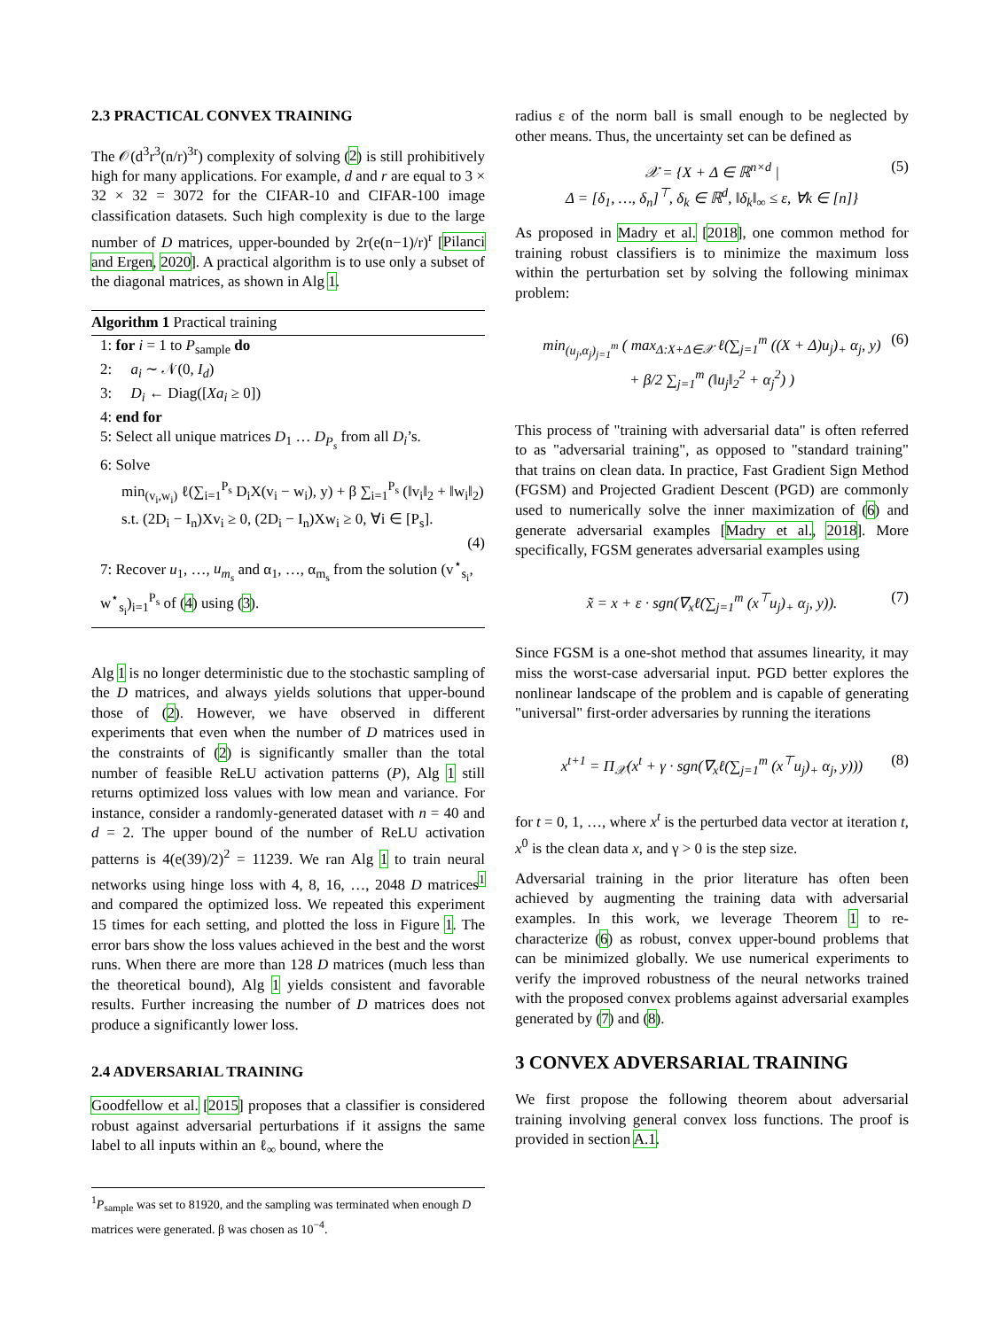2.3 PRACTICAL CONVEX TRAINING
The 𝒪(d<sup>3</sup>r<sup>3</sup>(n/r)<sup>3r</sup>) complexity of solving (2) is still prohibitively high for many applications. For example, d and r are equal to 3 × 32 × 32 = 3072 for the CIFAR-10 and CIFAR-100 image classification datasets. Such high complexity is due to the large number of D matrices, upper-bounded by 2r(e(n−1)/r)<sup>r</sup> [Pilanci and Ergen, 2020]. A practical algorithm is to use only a subset of the diagonal matrices, as shown in Alg 1.
Algorithm 1 Practical training
1: for i = 1 to P<sub>sample</sub> do
2: a<sub>i</sub> ∼ 𝒩(0, I<sub>d</sub>)
3: D<sub>i</sub> ← Diag([Xa<sub>i</sub> ≥ 0])
4: end for
5: Select all unique matrices D<sub>1</sub> … D<sub>P<sub>s</sub></sub> from all D<sub>i</sub>’s.
6: Solve
min<sub>(v<sub>i</sub>,w<sub>i</sub>)</sub> ℓ(∑<sub>i=1</sub><sup>P<sub>s</sub></sup> D<sub>i</sub>X(v<sub>i</sub> − w<sub>i</sub>), y) + β ∑<sub>i=1</sub><sup>P<sub>s</sub></sup> (‖v<sub>i</sub>‖<sub>2</sub> + ‖w<sub>i</sub>‖<sub>2</sub>)
s.t. (2D<sub>i</sub> − I<sub>n</sub>)Xv<sub>i</sub> ≥ 0, (2D<sub>i</sub> − I<sub>n</sub>)Xw<sub>i</sub> ≥ 0, ∀i ∈ [P<sub>s</sub>].
(4)
7: Recover u<sub>1</sub>, …, u<sub>m<sub>s</sub></sub> and α<sub>1</sub>, …, α<sub>m<sub>s</sub></sub> from the solution (v<sup>⋆</sup><sub>s<sub>i</sub></sub>, w<sup>⋆</sup><sub>s<sub>i</sub></sub>)<sub>i=1</sub><sup>P<sub>s</sub></sup> of (4) using (3).
Alg 1 is no longer deterministic due to the stochastic sampling of the D matrices, and always yields solutions that upper-bound those of (2). However, we have observed in different experiments that even when the number of D matrices used in the constraints of (2) is significantly smaller than the total number of feasible ReLU activation patterns (P), Alg 1 still returns optimized loss values with low mean and variance. For instance, consider a randomly-generated dataset with n = 40 and d = 2. The upper bound of the number of ReLU activation patterns is 4(e(39)/2)<sup>2</sup> = 11239. We ran Alg 1 to train neural networks using hinge loss with 4, 8, 16, …, 2048 D matrices<sup>1</sup> and compared the optimized loss. We repeated this experiment 15 times for each setting, and plotted the loss in Figure 1. The error bars show the loss values achieved in the best and the worst runs. When there are more than 128 D matrices (much less than the theoretical bound), Alg 1 yields consistent and favorable results. Further increasing the number of D matrices does not produce a significantly lower loss.
2.4 ADVERSARIAL TRAINING
Goodfellow et al. [2015] proposes that a classifier is considered robust against adversarial perturbations if it assigns the same label to all inputs within an ℓ<sub>∞</sub> bound, where the
<sup>1</sup> P<sub>sample</sub> was set to 81920, and the sampling was terminated when enough D matrices were generated. β was chosen as 10<sup>−4</sup>.
radius ε of the norm ball is small enough to be neglected by other means. Thus, the uncertainty set can be defined as
𝒳 = {X + Δ ∈ ℝ<sup>n×d</sup> | (5)
Δ = [δ<sub>1</sub>, …, δ<sub>n</sub>]<sup>⊤</sup>, δ<sub>k</sub> ∈ ℝ<sup>d</sup>, ‖δ<sub>k</sub>‖<sub>∞</sub> ≤ ε, ∀k ∈ [n]}
As proposed in Madry et al. [2018], one common method for training robust classifiers is to minimize the maximum loss within the perturbation set by solving the following minimax problem:
min<sub>(u<sub>j</sub>,α<sub>j</sub>)<sub>j=1</sub><sup>m</sup></sub> ( max<sub>Δ:X+Δ∈𝒳</sub> ℓ(∑<sub>j=1</sub><sup>m</sup> ((X + Δ)u<sub>j</sub>)<sub>+</sub> α<sub>j</sub>, y)
+ β/2 ∑<sub>j=1</sub><sup>m</sup> (‖u<sub>j</sub>‖<sub>2</sub><sup>2</sup> + α<sub>j</sub><sup>2</sup>) )
(6)
This process of "training with adversarial data" is often referred to as "adversarial training", as opposed to "standard training" that trains on clean data. In practice, Fast Gradient Sign Method (FGSM) and Projected Gradient Descent (PGD) are commonly used to numerically solve the inner maximization of (6) and generate adversarial examples [Madry et al., 2018]. More specifically, FGSM generates adversarial examples using
x̃ = x + ε · sgn(∇<sub>x</sub>ℓ(∑<sub>j=1</sub><sup>m</sup> (x<sup>⊤</sup>u<sub>j</sub>)<sub>+</sub> α<sub>j</sub>, y)). (7)
Since FGSM is a one-shot method that assumes linearity, it may miss the worst-case adversarial input. PGD better explores the nonlinear landscape of the problem and is capable of generating "universal" first-order adversaries by running the iterations
x<sup>t+1</sup> = Π<sub>𝒳</sub>(x<sup>t</sup> + γ · sgn(∇<sub>x</sub>ℓ(∑<sub>j=1</sub><sup>m</sup> (x<sup>⊤</sup>u<sub>j</sub>)<sub>+</sub> α<sub>j</sub>, y))) (8)
for t = 0, 1, …, where x<sup>t</sup> is the perturbed data vector at iteration t, x<sup>0</sup> is the clean data x, and γ > 0 is the step size.
Adversarial training in the prior literature has often been achieved by augmenting the training data with adversarial examples. In this work, we leverage Theorem 1 to re-characterize (6) as robust, convex upper-bound problems that can be minimized globally. We use numerical experiments to verify the improved robustness of the neural networks trained with the proposed convex problems against adversarial examples generated by (7) and (8).
3 CONVEX ADVERSARIAL TRAINING
We first propose the following theorem about adversarial training involving general convex loss functions. The proof is provided in section A.1.